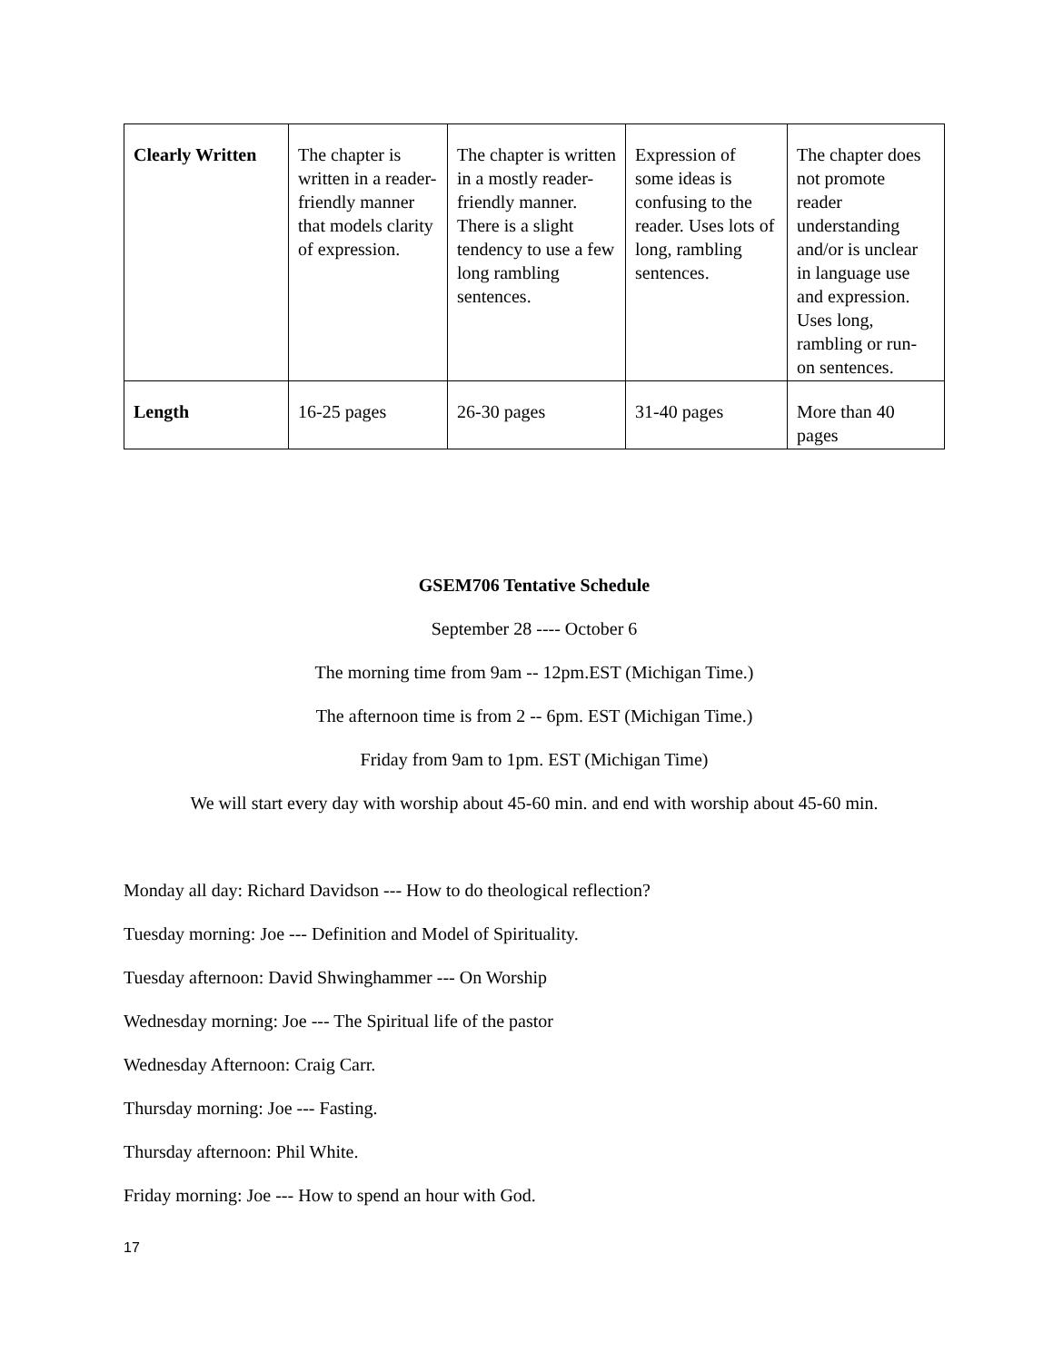| Clearly Written | The chapter is written in a reader-friendly manner that models clarity of expression. | The chapter is written in a mostly reader-friendly manner. There is a slight tendency to use a few long rambling sentences. | Expression of some ideas is confusing to the reader. Uses lots of long, rambling sentences. | The chapter does not promote reader understanding and/or is unclear in language use and expression. Uses long, rambling or run-on sentences. |
| Length | 16-25 pages | 26-30 pages | 31-40 pages | More than 40 pages |
GSEM706 Tentative Schedule
September 28 ---- October 6
The morning time from 9am -- 12pm.EST (Michigan Time.)
The afternoon time is from 2 -- 6pm. EST (Michigan Time.)
Friday from 9am to 1pm. EST (Michigan Time)
We will start every day with worship about 45-60 min. and end with worship about 45-60 min.
Monday all day: Richard Davidson --- How to do theological reflection?
Tuesday morning: Joe --- Definition and Model of Spirituality.
Tuesday afternoon: David Shwinghammer --- On Worship
Wednesday morning: Joe --- The Spiritual life of the pastor
Wednesday Afternoon: Craig Carr.
Thursday morning: Joe --- Fasting.
Thursday afternoon: Phil White.
Friday morning: Joe --- How to spend an hour with God.
17